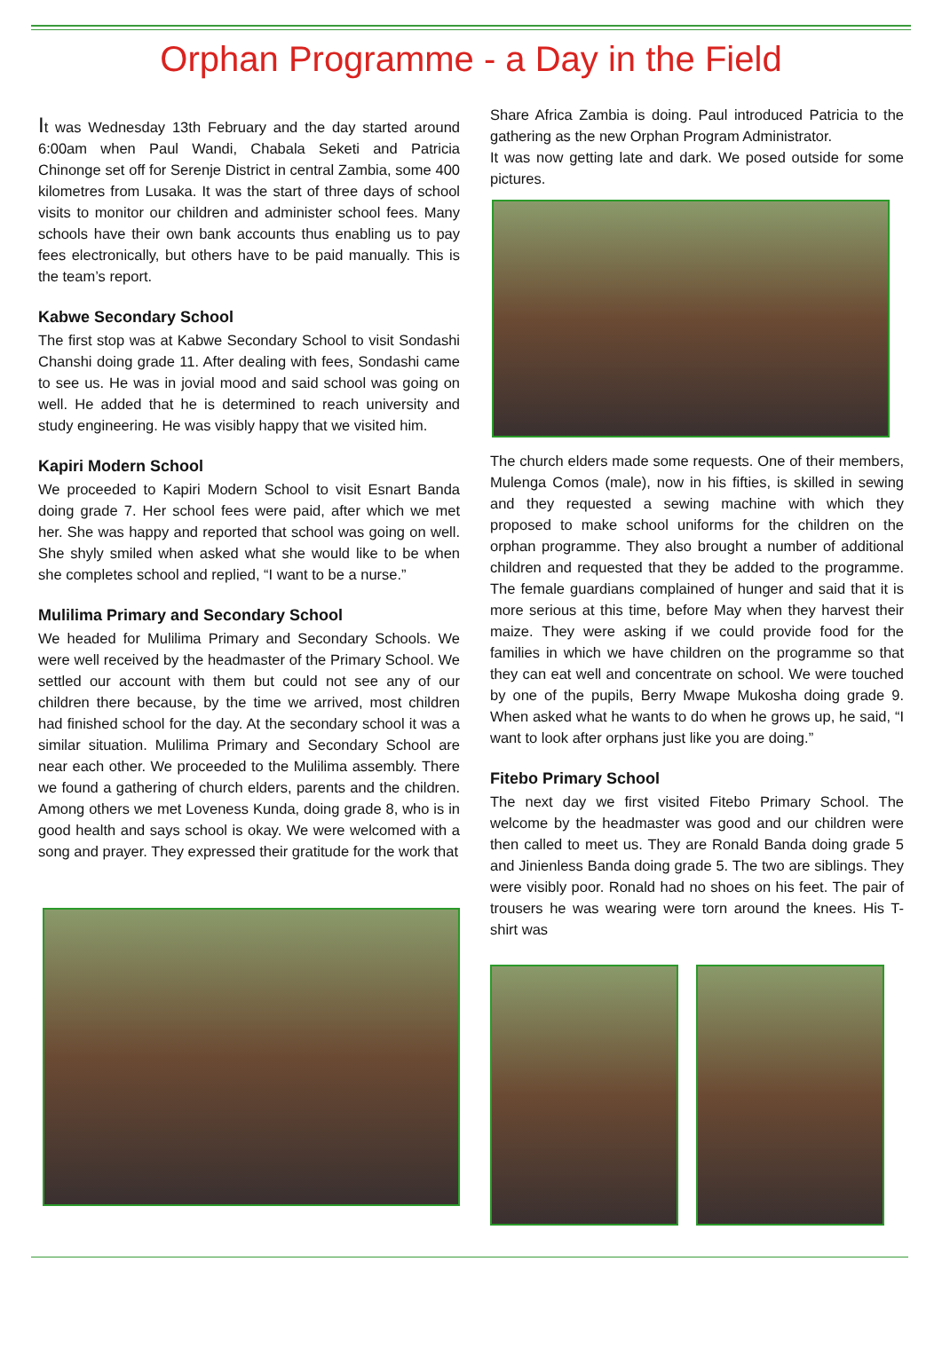Orphan Programme - a Day in the Field
It was Wednesday 13th February and the day started around 6:00am when Paul Wandi, Chabala Seketi and Patricia Chinonge set off for Serenje District in central Zambia, some 400 kilometres from Lusaka. It was the start of three days of school visits to monitor our children and administer school fees. Many schools have their own bank accounts thus enabling us to pay fees electronically, but others have to be paid manually. This is the team’s report.
Kabwe Secondary School
The first stop was at Kabwe Secondary School to visit Sondashi Chanshi doing grade 11. After dealing with fees, Sondashi came to see us. He was in jovial mood and said school was going on well. He added that he is determined to reach university and study engineering. He was visibly happy that we visited him.
Kapiri Modern School
We proceeded to Kapiri Modern School to visit Esnart Banda doing grade 7. Her school fees were paid, after which we met her. She was happy and reported that school was going on well. She shyly smiled when asked what she would like to be when she completes school and replied, “I want to be a nurse.”
Mulilima Primary and Secondary School
We headed for Mulilima Primary and Secondary Schools. We were well received by the headmaster of the Primary School. We settled our account with them but could not see any of our children there because, by the time we arrived, most children had finished school for the day. At the secondary school it was a similar situation. Mulilima Primary and Secondary School are near each other. We proceeded to the Mulilima assembly. There we found a gathering of church elders, parents and the children. Among others we met Loveness Kunda, doing grade 8, who is in good health and says school is okay. We were welcomed with a song and prayer. They expressed their gratitude for the work that
Share Africa Zambia is doing. Paul introduced Patricia to the gathering as the new Orphan Program Administrator.
It was now getting late and dark. We posed outside for some pictures.
The church elders made some requests. One of their members, Mulenga Comos (male), now in his fifties, is skilled in sewing and they requested a sewing machine with which they proposed to make school uniforms for the children on the orphan programme. They also brought a number of additional children and requested that they be added to the programme. The female guardians complained of hunger and said that it is more serious at this time, before May when they harvest their maize. They were asking if we could provide food for the families in which we have children on the programme so that they can eat well and concentrate on school. We were touched by one of the pupils, Berry Mwape Mukosha doing grade 9. When asked what he wants to do when he grows up, he said, “I want to look after orphans just like you are doing.”
Fitebo Primary School
The next day we first visited Fitebo Primary School. The welcome by the headmaster was good and our children were then called to meet us. They are Ronald Banda doing grade 5 and Jinienless Banda doing grade 5. The two are siblings. They were visibly poor. Ronald had no shoes on his feet. The pair of trousers he was wearing were torn around the knees. His T-shirt was